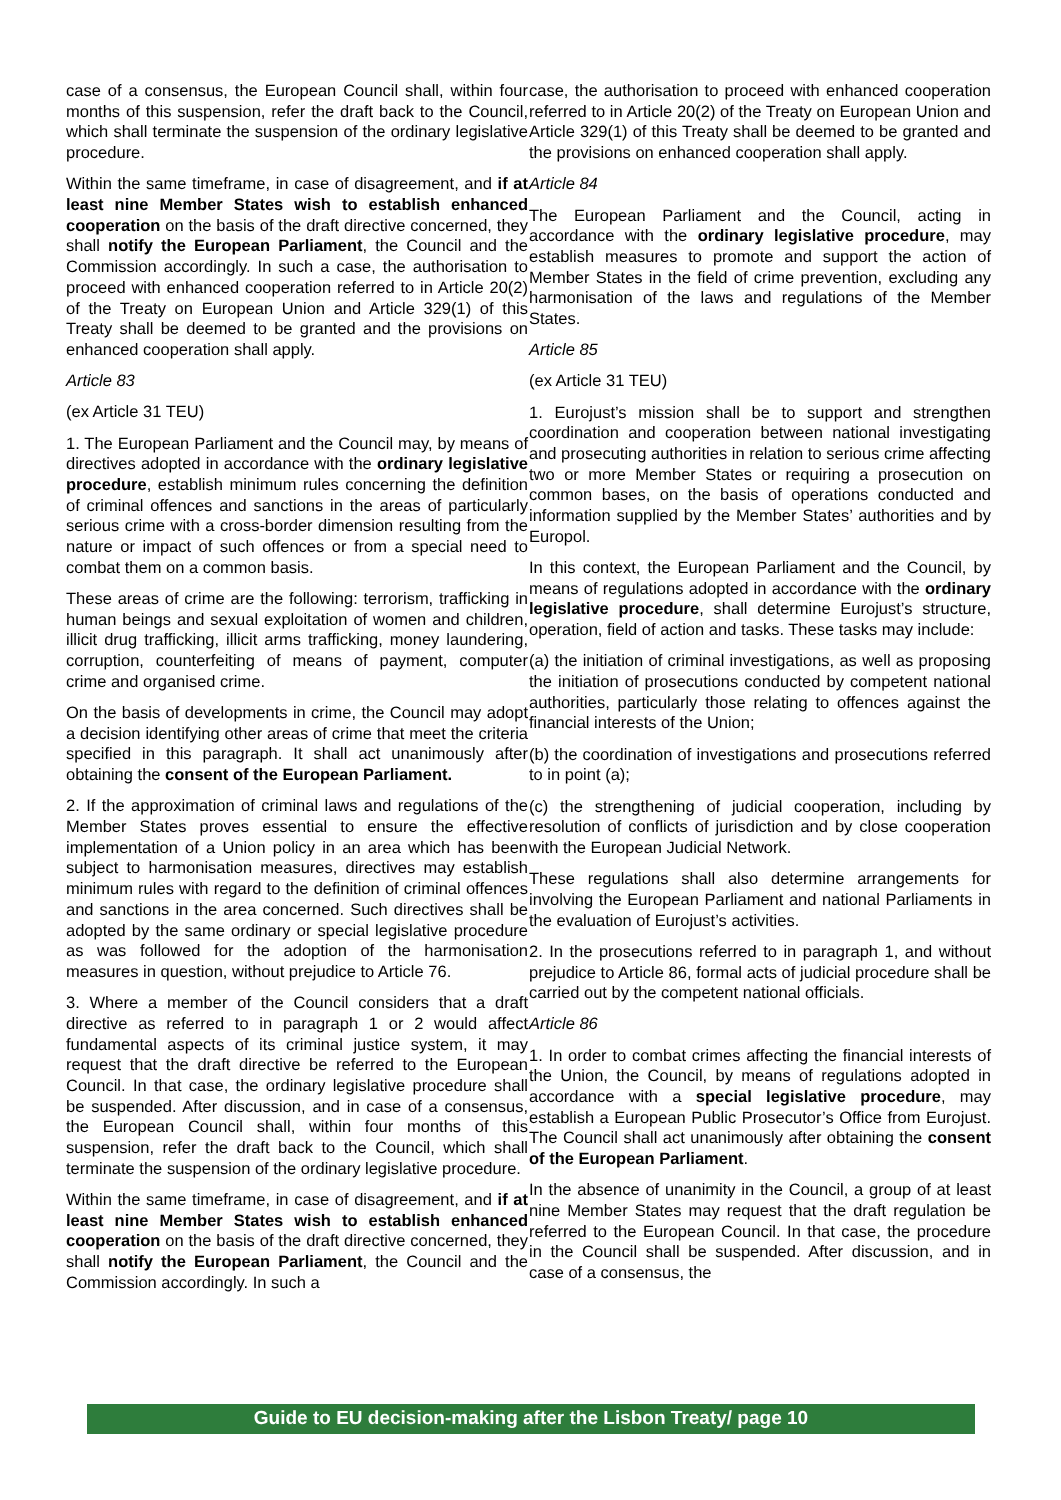case of a consensus, the European Council shall, within four months of this suspension, refer the draft back to the Council, which shall terminate the suspension of the ordinary legislative procedure.
Within the same timeframe, in case of disagreement, and if at least nine Member States wish to establish enhanced cooperation on the basis of the draft directive concerned, they shall notify the European Parliament, the Council and the Commission accordingly. In such a case, the authorisation to proceed with enhanced cooperation referred to in Article 20(2) of the Treaty on European Union and Article 329(1) of this Treaty shall be deemed to be granted and the provisions on enhanced cooperation shall apply.
Article 83
(ex Article 31 TEU)
1. The European Parliament and the Council may, by means of directives adopted in accordance with the ordinary legislative procedure, establish minimum rules concerning the definition of criminal offences and sanctions in the areas of particularly serious crime with a cross-border dimension resulting from the nature or impact of such offences or from a special need to combat them on a common basis.
These areas of crime are the following: terrorism, trafficking in human beings and sexual exploitation of women and children, illicit drug trafficking, illicit arms trafficking, money laundering, corruption, counterfeiting of means of payment, computer crime and organised crime.
On the basis of developments in crime, the Council may adopt a decision identifying other areas of crime that meet the criteria specified in this paragraph. It shall act unanimously after obtaining the consent of the European Parliament.
2. If the approximation of criminal laws and regulations of the Member States proves essential to ensure the effective implementation of a Union policy in an area which has been subject to harmonisation measures, directives may establish minimum rules with regard to the definition of criminal offences and sanctions in the area concerned. Such directives shall be adopted by the same ordinary or special legislative procedure as was followed for the adoption of the harmonisation measures in question, without prejudice to Article 76.
3. Where a member of the Council considers that a draft directive as referred to in paragraph 1 or 2 would affect fundamental aspects of its criminal justice system, it may request that the draft directive be referred to the European Council. In that case, the ordinary legislative procedure shall be suspended. After discussion, and in case of a consensus, the European Council shall, within four months of this suspension, refer the draft back to the Council, which shall terminate the suspension of the ordinary legislative procedure.
Within the same timeframe, in case of disagreement, and if at least nine Member States wish to establish enhanced cooperation on the basis of the draft directive concerned, they shall notify the European Parliament, the Council and the Commission accordingly. In such a
case, the authorisation to proceed with enhanced cooperation referred to in Article 20(2) of the Treaty on European Union and Article 329(1) of this Treaty shall be deemed to be granted and the provisions on enhanced cooperation shall apply.
Article 84
The European Parliament and the Council, acting in accordance with the ordinary legislative procedure, may establish measures to promote and support the action of Member States in the field of crime prevention, excluding any harmonisation of the laws and regulations of the Member States.
Article 85
(ex Article 31 TEU)
1. Eurojust’s mission shall be to support and strengthen coordination and cooperation between national investigating and prosecuting authorities in relation to serious crime affecting two or more Member States or requiring a prosecution on common bases, on the basis of operations conducted and information supplied by the Member States’ authorities and by Europol.
In this context, the European Parliament and the Council, by means of regulations adopted in accordance with the ordinary legislative procedure, shall determine Eurojust’s structure, operation, field of action and tasks. These tasks may include:
(a) the initiation of criminal investigations, as well as proposing the initiation of prosecutions conducted by competent national authorities, particularly those relating to offences against the financial interests of the Union;
(b) the coordination of investigations and prosecutions referred to in point (a);
(c) the strengthening of judicial cooperation, including by resolution of conflicts of jurisdiction and by close cooperation with the European Judicial Network.
These regulations shall also determine arrangements for involving the European Parliament and national Parliaments in the evaluation of Eurojust’s activities.
2. In the prosecutions referred to in paragraph 1, and without prejudice to Article 86, formal acts of judicial procedure shall be carried out by the competent national officials.
Article 86
1. In order to combat crimes affecting the financial interests of the Union, the Council, by means of regulations adopted in accordance with a special legislative procedure, may establish a European Public Prosecutor’s Office from Eurojust. The Council shall act unanimously after obtaining the consent of the European Parliament.
In the absence of unanimity in the Council, a group of at least nine Member States may request that the draft regulation be referred to the European Council. In that case, the procedure in the Council shall be suspended. After discussion, and in case of a consensus, the
Guide to EU decision-making after the Lisbon Treaty/ page 10